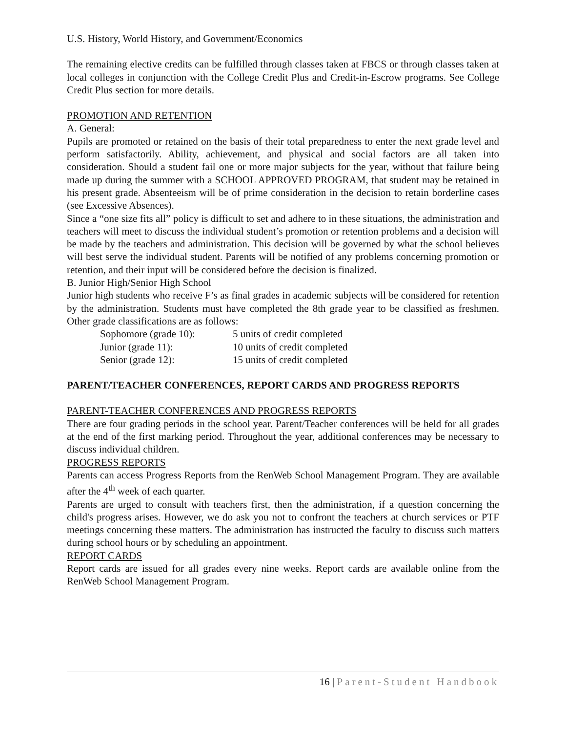U.S. History, World History, and Government/Economics
The remaining elective credits can be fulfilled through classes taken at FBCS or through classes taken at local colleges in conjunction with the College Credit Plus and Credit-in-Escrow programs. See College Credit Plus section for more details.
PROMOTION AND RETENTION
A. General:
Pupils are promoted or retained on the basis of their total preparedness to enter the next grade level and perform satisfactorily. Ability, achievement, and physical and social factors are all taken into consideration. Should a student fail one or more major subjects for the year, without that failure being made up during the summer with a SCHOOL APPROVED PROGRAM, that student may be retained in his present grade. Absenteeism will be of prime consideration in the decision to retain borderline cases (see Excessive Absences).
Since a “one size fits all” policy is difficult to set and adhere to in these situations, the administration and teachers will meet to discuss the individual student’s promotion or retention problems and a decision will be made by the teachers and administration. This decision will be governed by what the school believes will best serve the individual student. Parents will be notified of any problems concerning promotion or retention, and their input will be considered before the decision is finalized.
B. Junior High/Senior High School
Junior high students who receive F’s as final grades in academic subjects will be considered for retention by the administration. Students must have completed the 8th grade year to be classified as freshmen. Other grade classifications are as follows:
| Sophomore (grade 10): | 5 units of credit completed |
| Junior (grade 11): | 10 units of credit completed |
| Senior (grade 12): | 15 units of credit completed |
PARENT/TEACHER CONFERENCES, REPORT CARDS AND PROGRESS REPORTS
PARENT-TEACHER CONFERENCES AND PROGRESS REPORTS
There are four grading periods in the school year. Parent/Teacher conferences will be held for all grades at the end of the first marking period. Throughout the year, additional conferences may be necessary to discuss individual children.
PROGRESS REPORTS
Parents can access Progress Reports from the RenWeb School Management Program. They are available after the 4<sup>th</sup> week of each quarter.
Parents are urged to consult with teachers first, then the administration, if a question concerning the child's progress arises. However, we do ask you not to confront the teachers at church services or PTF meetings concerning these matters. The administration has instructed the faculty to discuss such matters during school hours or by scheduling an appointment.
REPORT CARDS
Report cards are issued for all grades every nine weeks. Report cards are available online from the RenWeb School Management Program.
16 | Parent-Student Handbook